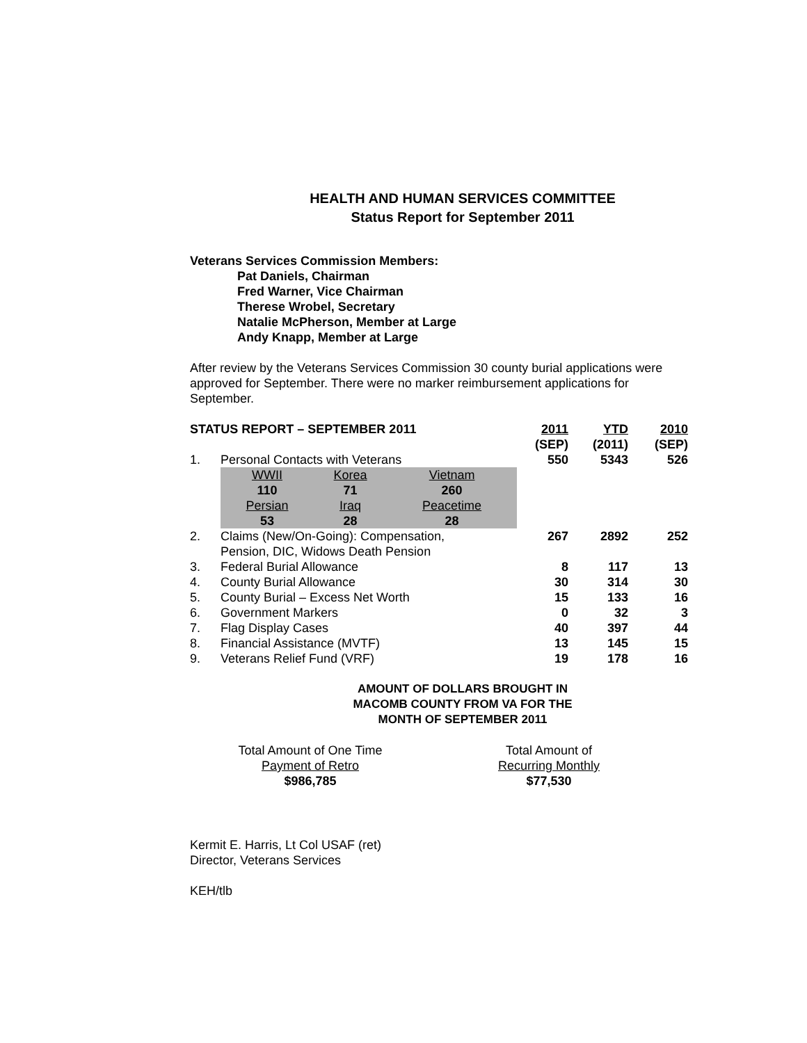HEALTH AND HUMAN SERVICES COMMITTEE
Status Report for September 2011
Veterans Services Commission Members:
Pat Daniels, Chairman
Fred Warner, Vice Chairman
Therese Wrobel, Secretary
Natalie McPherson, Member at Large
Andy Knapp, Member at Large
After review by the Veterans Services Commission 30 county burial applications were approved for September. There were no marker reimbursement applications for September.
| STATUS REPORT – SEPTEMBER 2011 | | | | | 2011 (SEP) | YTD (2011) | 2010 (SEP) |
| 1. | Personal Contacts with Veterans | | | | 550 | 5343 | 526 |
| | WWII | Korea | Vietnam | | | | |
| | 110 | 71 | 260 | | | | |
| | Persian | Iraq | Peacetime | | | | |
| | 53 | 28 | 28 | | | | |
| 2. | Claims (New/On-Going): Compensation, Pension, DIC, Widows Death Pension | | | | 267 | 2892 | 252 |
| 3. | Federal Burial Allowance | | | | 8 | 117 | 13 |
| 4. | County Burial Allowance | | | | 30 | 314 | 30 |
| 5. | County Burial – Excess Net Worth | | | | 15 | 133 | 16 |
| 6. | Government Markers | | | | 0 | 32 | 3 |
| 7. | Flag Display Cases | | | | 40 | 397 | 44 |
| 8. | Financial Assistance (MVTF) | | | | 13 | 145 | 15 |
| 9. | Veterans Relief Fund (VRF) | | | | 19 | 178 | 16 |
AMOUNT OF DOLLARS BROUGHT IN
MACOMB COUNTY FROM VA FOR THE
MONTH OF SEPTEMBER 2011
Total Amount of One Time
Payment of Retro
$986,785
Total Amount of
Recurring Monthly
$77,530
Kermit E. Harris, Lt Col USAF (ret)
Director, Veterans Services
KEH/tlb